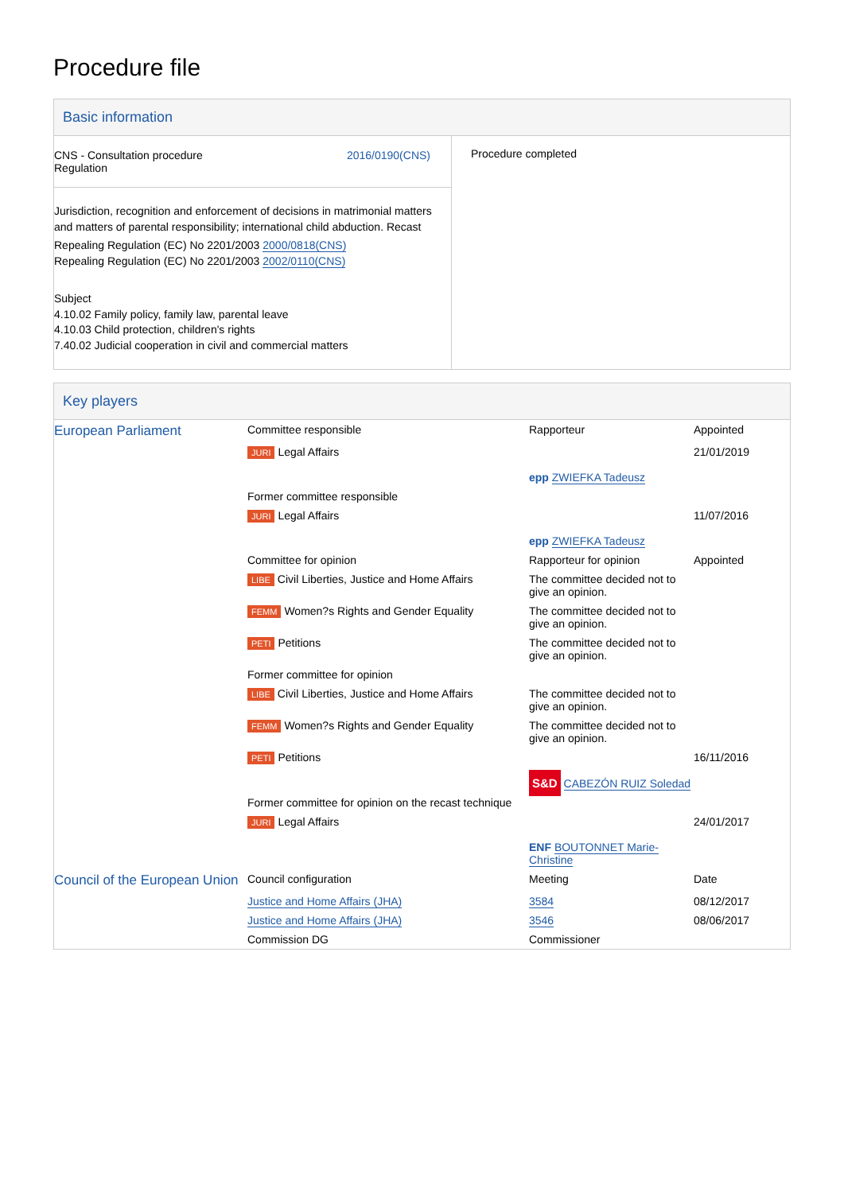Procedure file
Basic information
| CNS - Consultation procedure Regulation 2016/0190(CNS) Jurisdiction, recognition and enforcement of decisions in matrimonial matters and matters of parental responsibility; international child abduction. Recast Repealing Regulation (EC) No 2201/2003 2000/0818(CNS) Repealing Regulation (EC) No 2201/2003 2002/0110(CNS) Subject 4.10.02 Family policy, family law, parental leave 4.10.03 Child protection, children's rights 7.40.02 Judicial cooperation in civil and commercial matters | Procedure completed |
Key players
| European Parliament | Committee responsible | Rapporteur | Appointed |
| | JURI Legal Affairs | epp ZWIEFKA Tadeusz | 21/01/2019 |
| | Former committee responsible | | |
| | JURI Legal Affairs | epp ZWIEFKA Tadeusz | 11/07/2016 |
| | Committee for opinion | Rapporteur for opinion | Appointed |
| | LIBE Civil Liberties, Justice and Home Affairs | The committee decided not to give an opinion. | |
| | FEMM Women?s Rights and Gender Equality | The committee decided not to give an opinion. | |
| | PETI Petitions | The committee decided not to give an opinion. | |
| | Former committee for opinion | | |
| | LIBE Civil Liberties, Justice and Home Affairs | The committee decided not to give an opinion. | |
| | FEMM Women?s Rights and Gender Equality | The committee decided not to give an opinion. | |
| | PETI Petitions | S&D CABEZÓN RUIZ Soledad | 16/11/2016 |
| | Former committee for opinion on the recast technique | | |
| | JURI Legal Affairs | ENF BOUTONNET Marie-Christine | 24/01/2017 |
| Council of the European Union | Council configuration | Meeting | Date |
| | Justice and Home Affairs (JHA) | 3584 | 08/12/2017 |
| | Justice and Home Affairs (JHA) | 3546 | 08/06/2017 |
| | Commission DG | Commissioner | |